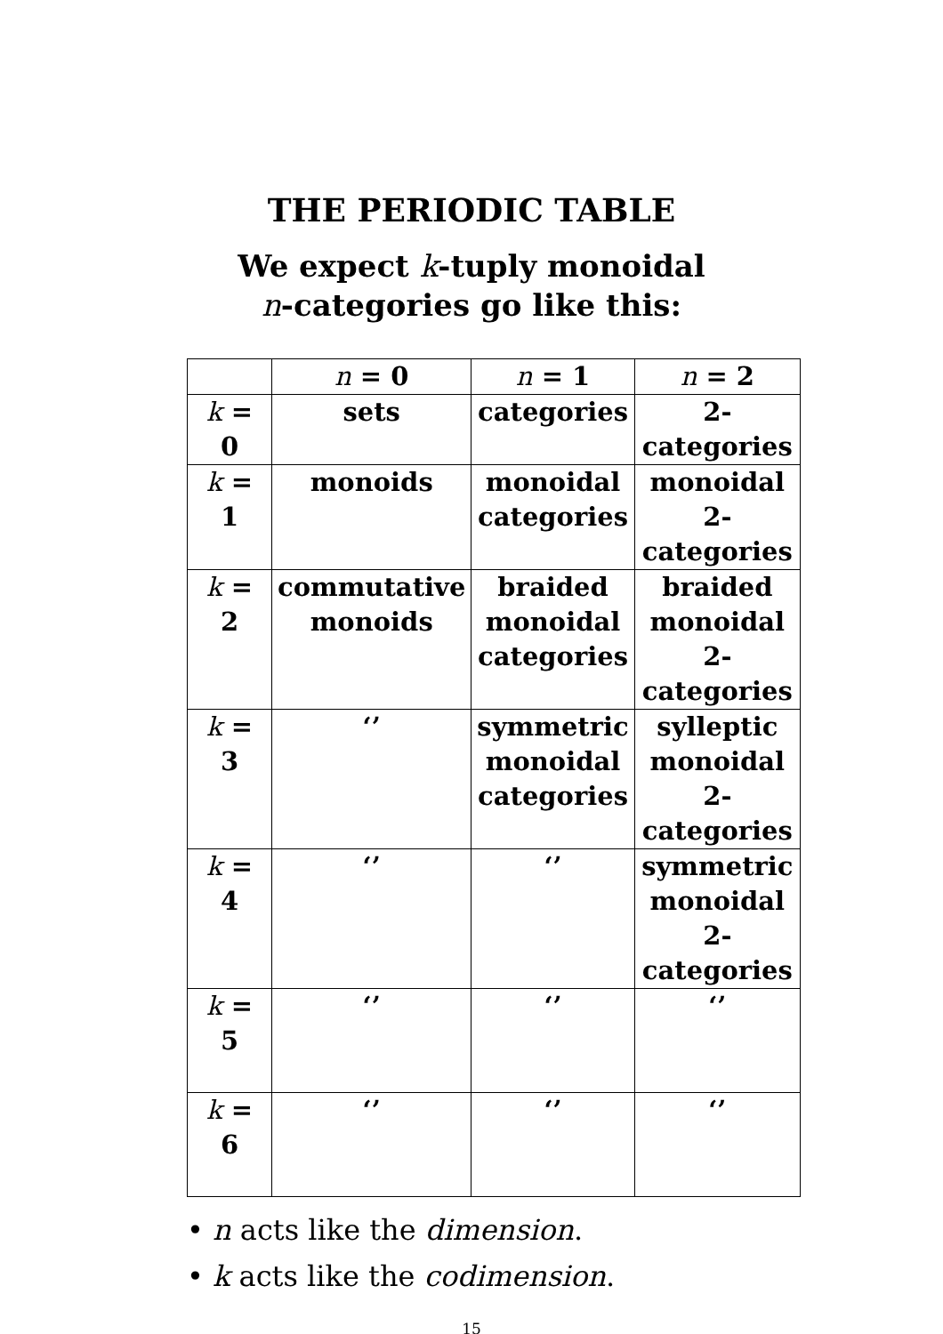THE PERIODIC TABLE
We expect k-tuply monoidal
n-categories go like this:
| | n = 0 | n = 1 | n = 2 |
| --- | --- | --- | --- |
| k = 0 | sets | categories | 2-categories |
| k = 1 | monoids | monoidal categories | monoidal 2-categories |
| k = 2 | commutative monoids | braided monoidal categories | braided monoidal 2-categories |
| k = 3 | ‘’ | symmetric monoidal categories | sylleptic monoidal 2-categories |
| k = 4 | ‘’ | ‘’ | symmetric monoidal 2-categories |
| k = 5 | ‘’ | ‘’ | ‘’ |
| k = 6 | ‘’ | ‘’ | ‘’ |
• n acts like the dimension.
• k acts like the codimension.
15